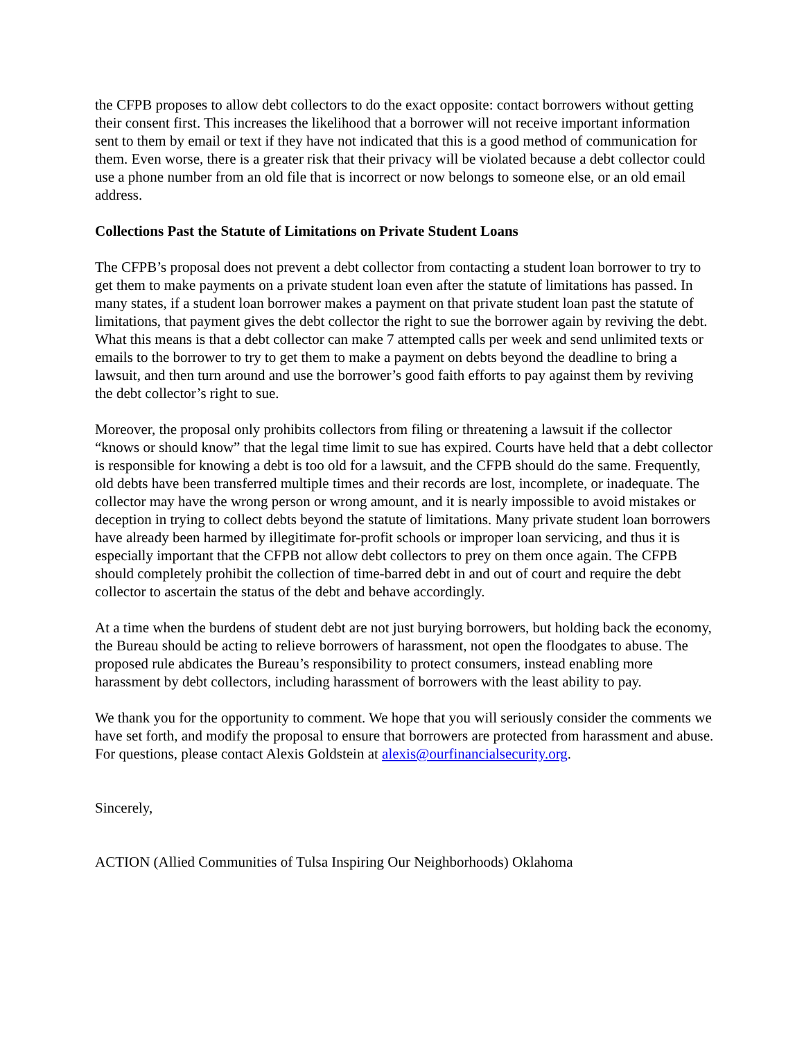the CFPB proposes to allow debt collectors to do the exact opposite: contact borrowers without getting their consent first. This increases the likelihood that a borrower will not receive important information sent to them by email or text if they have not indicated that this is a good method of communication for them. Even worse, there is a greater risk that their privacy will be violated because a debt collector could use a phone number from an old file that is incorrect or now belongs to someone else, or an old email address.
Collections Past the Statute of Limitations on Private Student Loans
The CFPB’s proposal does not prevent a debt collector from contacting a student loan borrower to try to get them to make payments on a private student loan even after the statute of limitations has passed. In many states, if a student loan borrower makes a payment on that private student loan past the statute of limitations, that payment gives the debt collector the right to sue the borrower again by reviving the debt. What this means is that a debt collector can make 7 attempted calls per week and send unlimited texts or emails to the borrower to try to get them to make a payment on debts beyond the deadline to bring a lawsuit, and then turn around and use the borrower’s good faith efforts to pay against them by reviving the debt collector’s right to sue.
Moreover, the proposal only prohibits collectors from filing or threatening a lawsuit if the collector “knows or should know” that the legal time limit to sue has expired. Courts have held that a debt collector is responsible for knowing a debt is too old for a lawsuit, and the CFPB should do the same. Frequently, old debts have been transferred multiple times and their records are lost, incomplete, or inadequate. The collector may have the wrong person or wrong amount, and it is nearly impossible to avoid mistakes or deception in trying to collect debts beyond the statute of limitations. Many private student loan borrowers have already been harmed by illegitimate for-profit schools or improper loan servicing, and thus it is especially important that the CFPB not allow debt collectors to prey on them once again. The CFPB should completely prohibit the collection of time-barred debt in and out of court and require the debt collector to ascertain the status of the debt and behave accordingly.
At a time when the burdens of student debt are not just burying borrowers, but holding back the economy, the Bureau should be acting to relieve borrowers of harassment, not open the floodgates to abuse. The proposed rule abdicates the Bureau’s responsibility to protect consumers, instead enabling more harassment by debt collectors, including harassment of borrowers with the least ability to pay.
We thank you for the opportunity to comment. We hope that you will seriously consider the comments we have set forth, and modify the proposal to ensure that borrowers are protected from harassment and abuse. For questions, please contact Alexis Goldstein at alexis@ourfinancialsecurity.org.
Sincerely,
ACTION (Allied Communities of Tulsa Inspiring Our Neighborhoods) Oklahoma